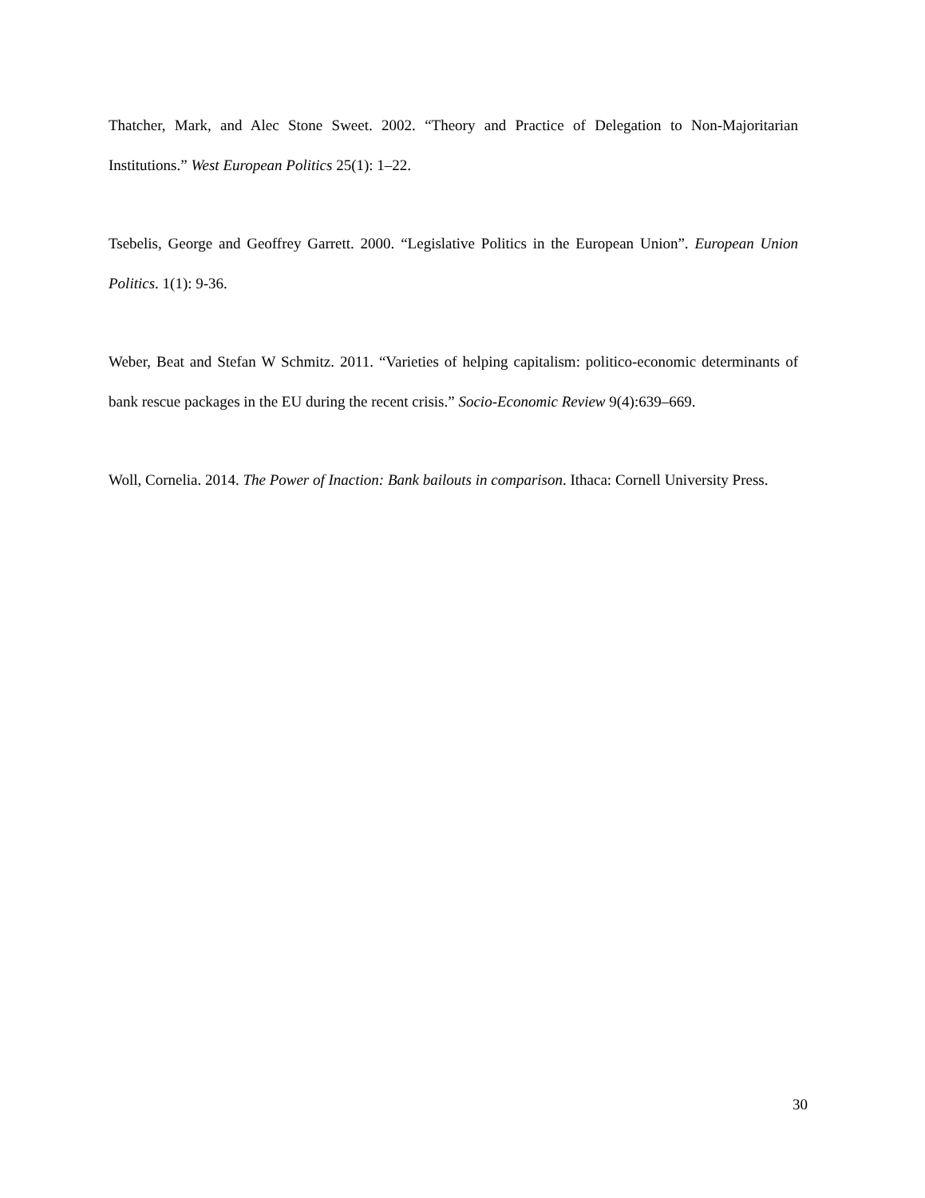Thatcher, Mark, and Alec Stone Sweet. 2002. “Theory and Practice of Delegation to Non-Majoritarian Institutions.” West European Politics 25(1): 1–22.
Tsebelis, George and Geoffrey Garrett. 2000. “Legislative Politics in the European Union”. European Union Politics. 1(1): 9-36.
Weber, Beat and Stefan W Schmitz. 2011. “Varieties of helping capitalism: politico-economic determinants of bank rescue packages in the EU during the recent crisis.” Socio-Economic Review 9(4):639–669.
Woll, Cornelia. 2014. The Power of Inaction: Bank bailouts in comparison. Ithaca: Cornell University Press.
30